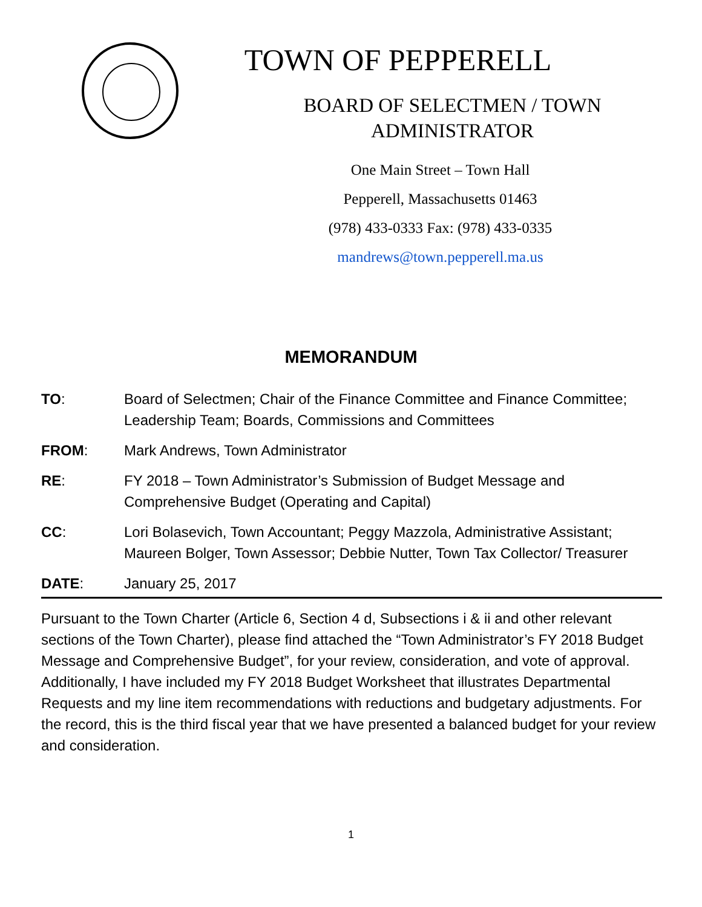TOWN OF PEPPERELL
BOARD OF SELECTMEN / TOWN
ADMINISTRATOR
One Main Street – Town Hall
Pepperell, Massachusetts 01463
(978) 433-0333 Fax: (978) 433-0335
mandrews@town.pepperell.ma.us
MEMORANDUM
TO: Board of Selectmen; Chair of the Finance Committee and Finance Committee; Leadership Team; Boards, Commissions and Committees
FROM: Mark Andrews, Town Administrator
RE: FY 2018 – Town Administrator’s Submission of Budget Message and Comprehensive Budget (Operating and Capital)
CC: Lori Bolasevich, Town Accountant; Peggy Mazzola, Administrative Assistant; Maureen Bolger, Town Assessor; Debbie Nutter, Town Tax Collector/ Treasurer
DATE: January 25, 2017
Pursuant to the Town Charter (Article 6, Section 4 d, Subsections i & ii and other relevant sections of the Town Charter), please find attached the “Town Administrator’s FY 2018 Budget Message and Comprehensive Budget”, for your review, consideration, and vote of approval. Additionally, I have included my FY 2018 Budget Worksheet that illustrates Departmental Requests and my line item recommendations with reductions and budgetary adjustments. For the record, this is the third fiscal year that we have presented a balanced budget for your review and consideration.
1